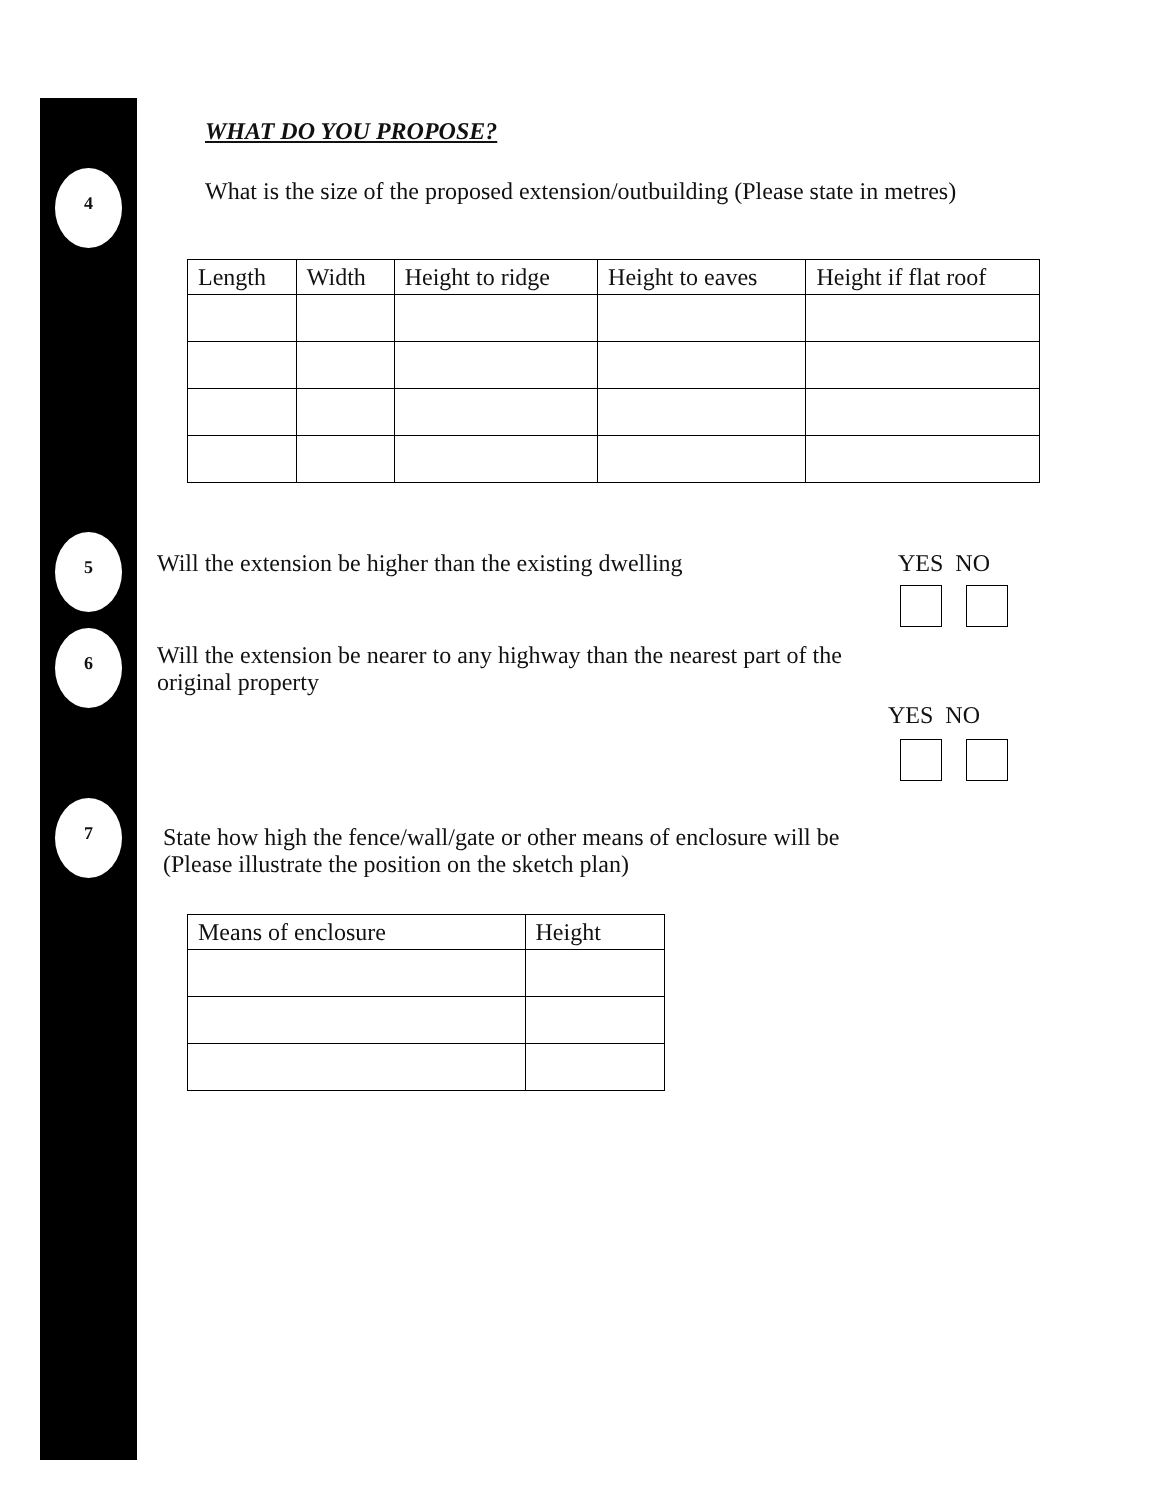4
5
6
7
WHAT DO YOU PROPOSE?
What is the size of the proposed extension/outbuilding (Please state in metres)
| Length | Width | Height to ridge | Height to eaves | Height if flat roof |
Will the extension be higher than the existing dwelling
YES NO
Will the extension be nearer to any highway than the nearest part of the original property
YES NO
State how high the fence/wall/gate or other means of enclosure will be
(Please illustrate the position on the sketch plan)
| Means of enclosure | Height |